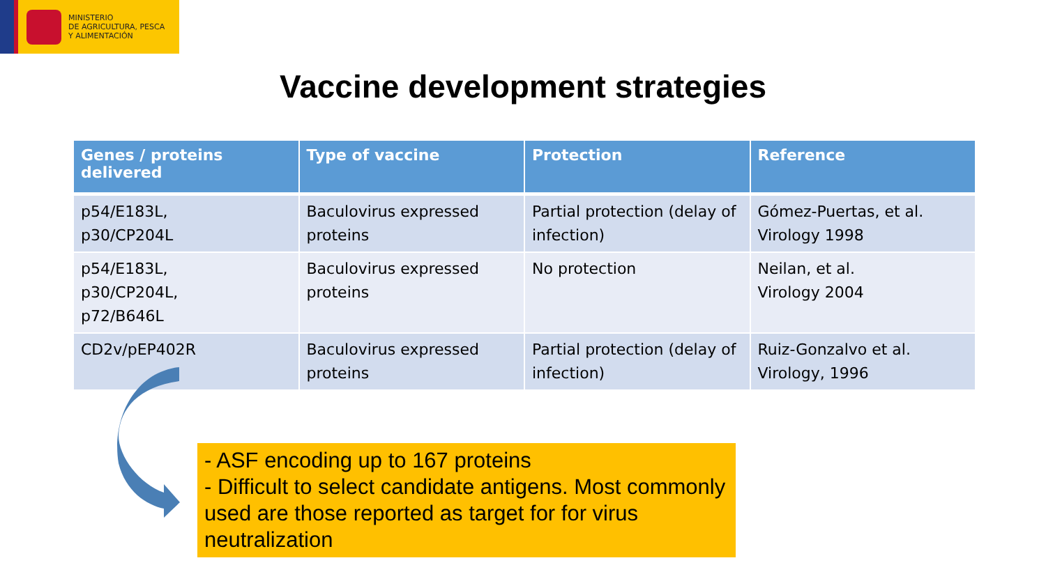MINISTERIO
DE AGRICULTURA, PESCA
Y ALIMENTACIÓN
Vaccine development strategies
| Genes / proteins delivered | Type of vaccine | Protection | Reference |
| --- | --- | --- | --- |
| p54/E183L, p30/CP204L | Baculovirus expressed proteins | Partial protection (delay of infection) | Gómez-Puertas, et al. Virology 1998 |
| p54/E183L, p30/CP204L, p72/B646L | Baculovirus expressed proteins | No protection | Neilan, et al. Virology 2004 |
| CD2v/pEP402R | Baculovirus expressed proteins | Partial protection (delay of infection) | Ruiz-Gonzalvo et al. Virology, 1996 |
- ASF encoding up to 167 proteins
- Difficult to select candidate antigens. Most commonly used are those reported as target for for virus neutralization